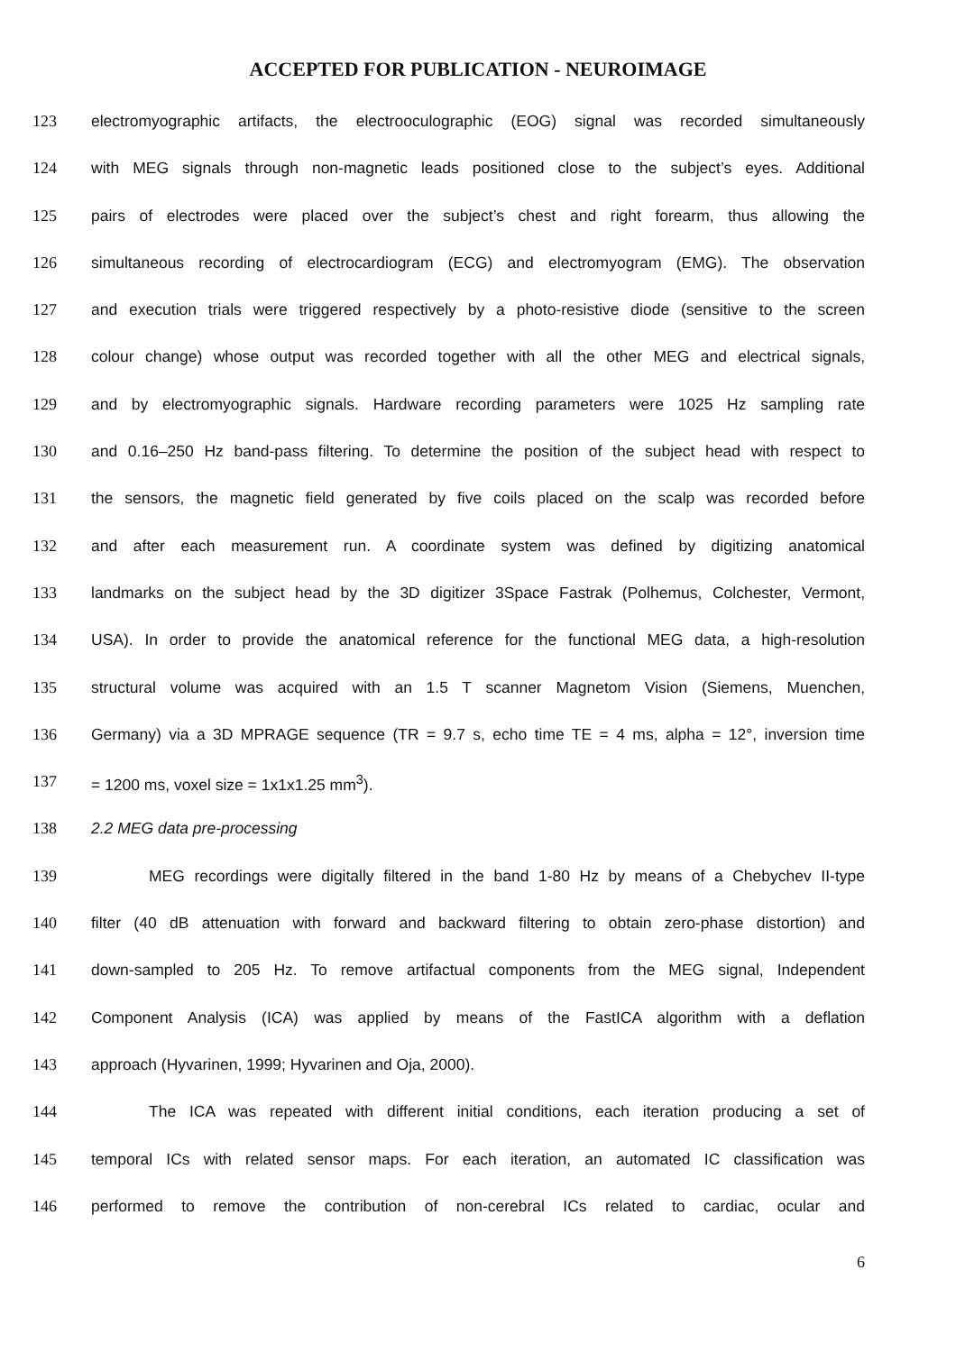ACCEPTED FOR PUBLICATION - NEUROIMAGE
123 electromyographic artifacts, the electrooculographic (EOG) signal was recorded simultaneously
124 with MEG signals through non-magnetic leads positioned close to the subject’s eyes. Additional
125 pairs of electrodes were placed over the subject’s chest and right forearm, thus allowing the
126 simultaneous recording of electrocardiogram (ECG) and electromyogram (EMG). The observation
127 and execution trials were triggered respectively by a photo-resistive diode (sensitive to the screen
128 colour change) whose output was recorded together with all the other MEG and electrical signals,
129 and by electromyographic signals. Hardware recording parameters were 1025 Hz sampling rate
130 and 0.16–250 Hz band-pass filtering. To determine the position of the subject head with respect to
131 the sensors, the magnetic field generated by five coils placed on the scalp was recorded before
132 and after each measurement run. A coordinate system was defined by digitizing anatomical
133 landmarks on the subject head by the 3D digitizer 3Space Fastrak (Polhemus, Colchester, Vermont,
134 USA). In order to provide the anatomical reference for the functional MEG data, a high-resolution
135 structural volume was acquired with an 1.5 T scanner Magnetom Vision (Siemens, Muenchen,
136 Germany) via a 3D MPRAGE sequence (TR = 9.7 s, echo time TE = 4 ms, alpha = 12°, inversion time
137 = 1200 ms, voxel size = 1x1x1.25 mm<sup>3</sup>).
138 2.2 MEG data pre-processing
139 MEG recordings were digitally filtered in the band 1-80 Hz by means of a Chebychev II-type
140 filter (40 dB attenuation with forward and backward filtering to obtain zero-phase distortion) and
141 down-sampled to 205 Hz. To remove artifactual components from the MEG signal, Independent
142 Component Analysis (ICA) was applied by means of the FastICA algorithm with a deflation
143 approach (Hyvarinen, 1999; Hyvarinen and Oja, 2000).
144 The ICA was repeated with different initial conditions, each iteration producing a set of
145 temporal ICs with related sensor maps. For each iteration, an automated IC classification was
146 performed to remove the contribution of non-cerebral ICs related to cardiac, ocular and
6